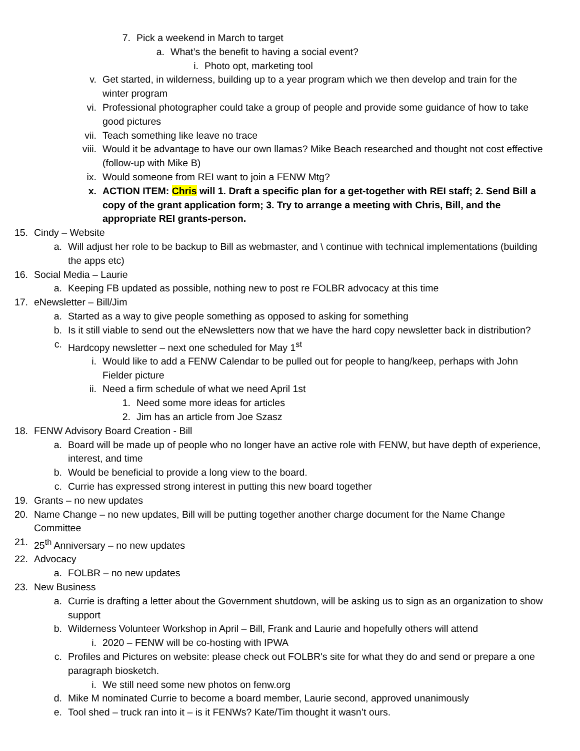7. Pick a weekend in March to target
a. What’s the benefit to having a social event?
i. Photo opt, marketing tool
v. Get started, in wilderness, building up to a year program which we then develop and train for the winter program
vi. Professional photographer could take a group of people and provide some guidance of how to take good pictures
vii. Teach something like leave no trace
viii. Would it be advantage to have our own llamas? Mike Beach researched and thought not cost effective (follow-up with Mike B)
ix. Would someone from REI want to join a FENW Mtg?
x. ACTION ITEM: Chris will 1. Draft a specific plan for a get-together with REI staff; 2. Send Bill a copy of the grant application form; 3. Try to arrange a meeting with Chris, Bill, and the appropriate REI grants-person.
15. Cindy – Website
a. Will adjust her role to be backup to Bill as webmaster, and \ continue with technical implementations (building the apps etc)
16. Social Media – Laurie
a. Keeping FB updated as possible, nothing new to post re FOLBR advocacy at this time
17. eNewsletter – Bill/Jim
a. Started as a way to give people something as opposed to asking for something
b. Is it still viable to send out the eNewsletters now that we have the hard copy newsletter back in distribution?
c. Hardcopy newsletter – next one scheduled for May 1<sup>st</sup>
i. Would like to add a FENW Calendar to be pulled out for people to hang/keep, perhaps with John Fielder picture
ii. Need a firm schedule of what we need April 1st
1. Need some more ideas for articles
2. Jim has an article from Joe Szasz
18. FENW Advisory Board Creation - Bill
a. Board will be made up of people who no longer have an active role with FENW, but have depth of experience, interest, and time
b. Would be beneficial to provide a long view to the board.
c. Currie has expressed strong interest in putting this new board together
19. Grants – no new updates
20. Name Change – no new updates, Bill will be putting together another charge document for the Name Change Committee
21. 25<sup>th</sup> Anniversary – no new updates
22. Advocacy
a. FOLBR – no new updates
23. New Business
a. Currie is drafting a letter about the Government shutdown, will be asking us to sign as an organization to show support
b. Wilderness Volunteer Workshop in April – Bill, Frank and Laurie and hopefully others will attend
i. 2020 – FENW will be co-hosting with IPWA
c. Profiles and Pictures on website: please check out FOLBR's site for what they do and send or prepare a one paragraph biosketch.
i. We still need some new photos on fenw.org
d. Mike M nominated Currie to become a board member, Laurie second, approved unanimously
e. Tool shed – truck ran into it – is it FENWs? Kate/Tim thought it wasn’t ours.